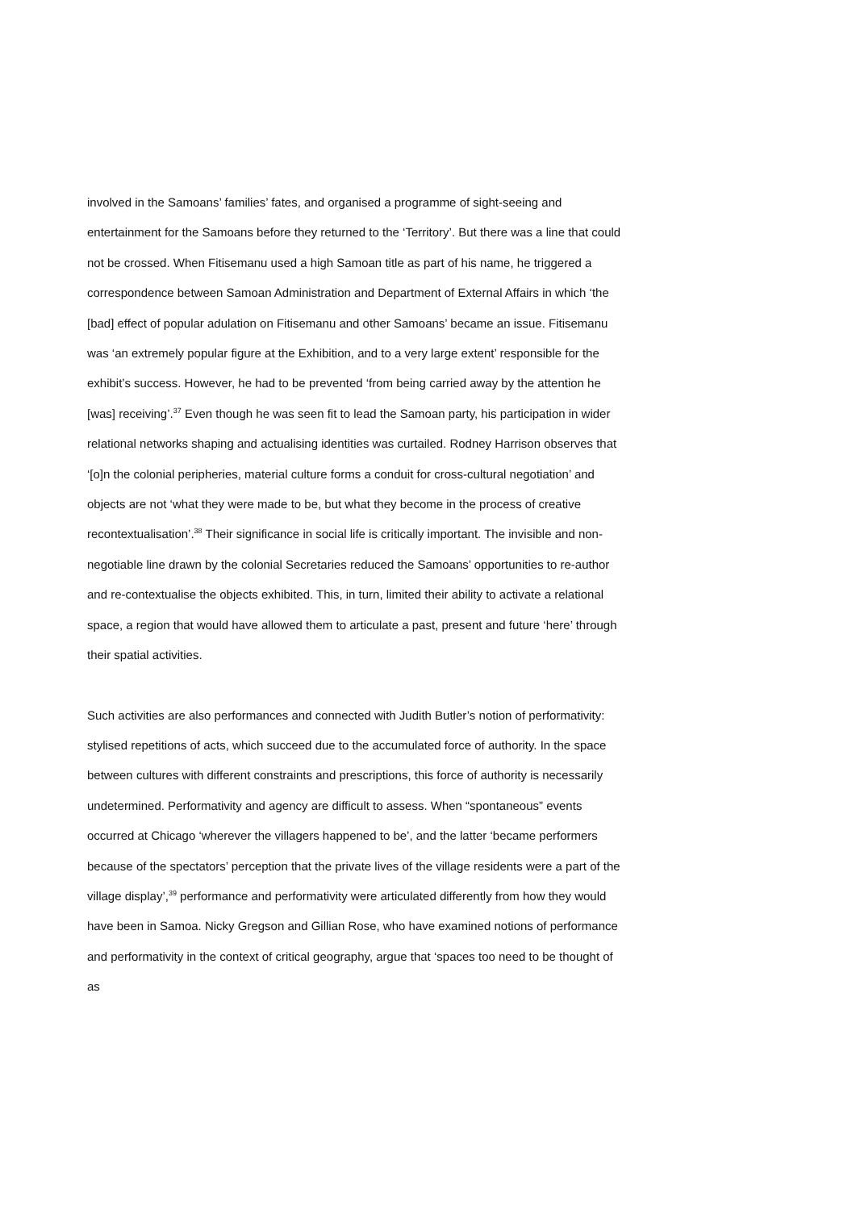involved in the Samoans’ families’ fates, and organised a programme of sight-seeing and entertainment for the Samoans before they returned to the ‘Territory’. But there was a line that could not be crossed. When Fitisemanu used a high Samoan title as part of his name, he triggered a correspondence between Samoan Administration and Department of External Affairs in which ‘the [bad] effect of popular adulation on Fitisemanu and other Samoans’ became an issue. Fitisemanu was ‘an extremely popular figure at the Exhibition, and to a very large extent’ responsible for the exhibit’s success. However, he had to be prevented ‘from being carried away by the attention he [was] receiving’.<sup>37</sup> Even though he was seen fit to lead the Samoan party, his participation in wider relational networks shaping and actualising identities was curtailed. Rodney Harrison observes that ‘[o]n the colonial peripheries, material culture forms a conduit for cross-cultural negotiation’ and objects are not ‘what they were made to be, but what they become in the process of creative recontextualisation’.<sup>38</sup> Their significance in social life is critically important. The invisible and non-negotiable line drawn by the colonial Secretaries reduced the Samoans’ opportunities to re-author and re-contextualise the objects exhibited. This, in turn, limited their ability to activate a relational space, a region that would have allowed them to articulate a past, present and future ‘here’ through their spatial activities.
Such activities are also performances and connected with Judith Butler’s notion of performativity: stylised repetitions of acts, which succeed due to the accumulated force of authority. In the space between cultures with different constraints and prescriptions, this force of authority is necessarily undetermined. Performativity and agency are difficult to assess. When “spontaneous” events occurred at Chicago ‘wherever the villagers happened to be’, and the latter ‘became performers because of the spectators’ perception that the private lives of the village residents were a part of the village display’,<sup>39</sup> performance and performativity were articulated differently from how they would have been in Samoa. Nicky Gregson and Gillian Rose, who have examined notions of performance and performativity in the context of critical geography, argue that ‘spaces too need to be thought of as